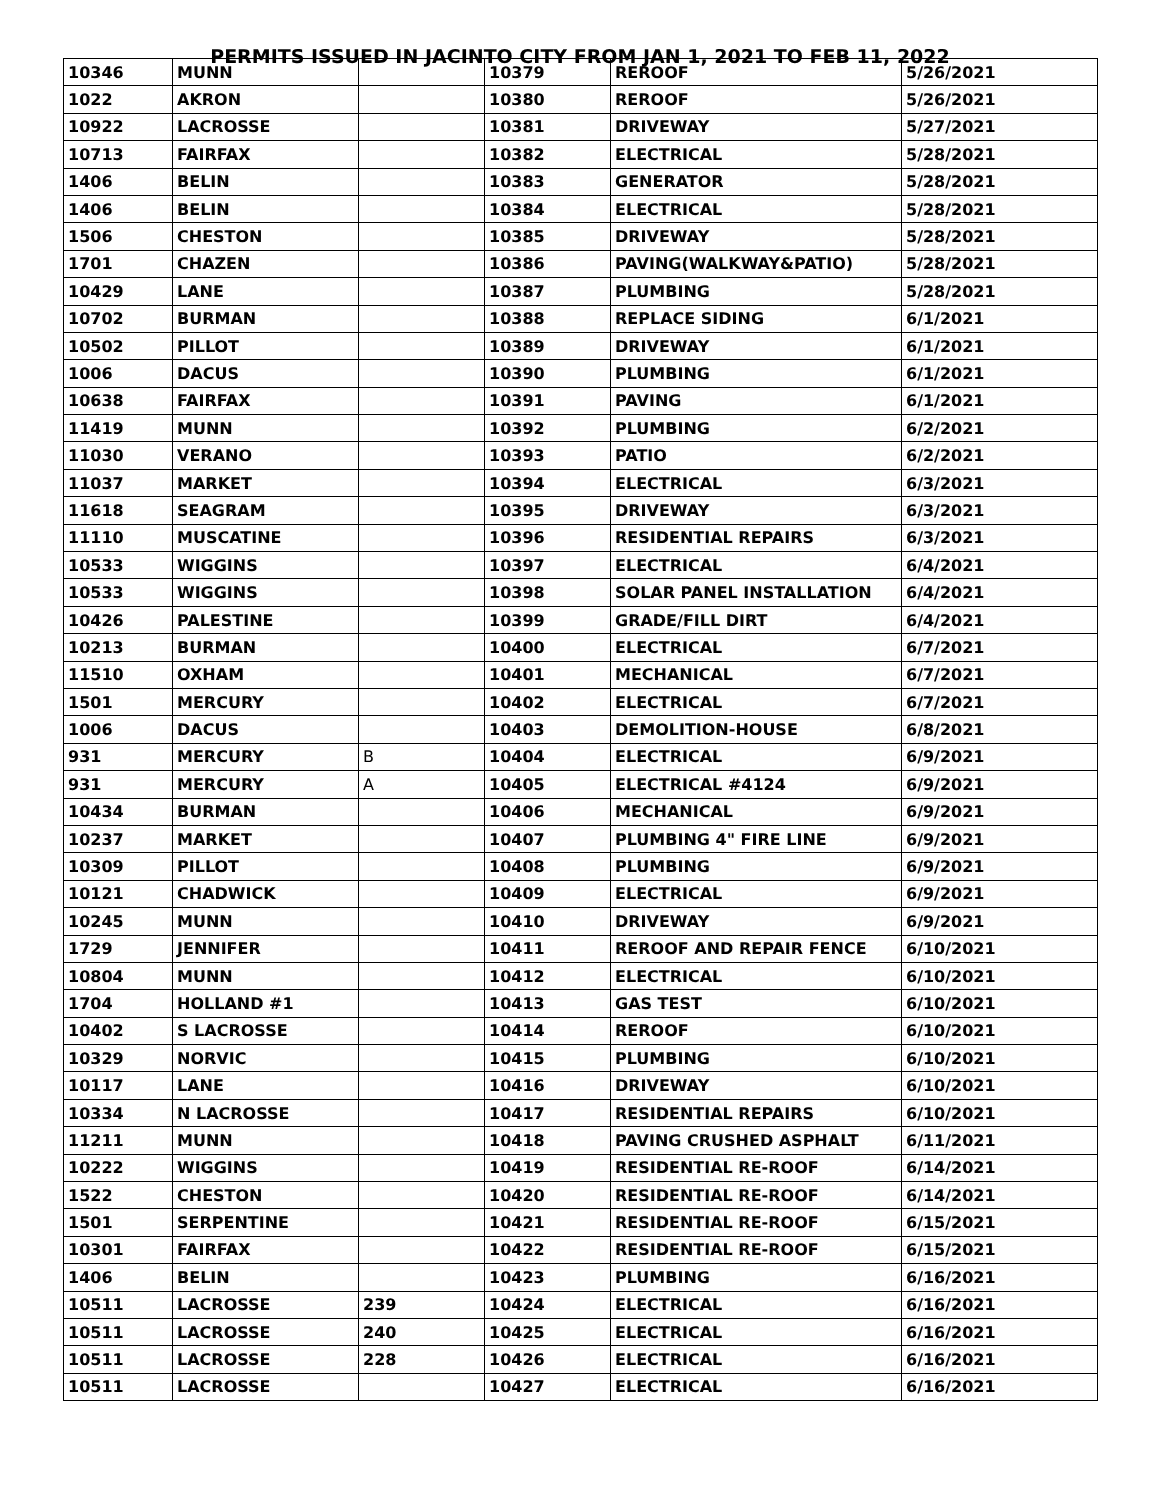PERMITS ISSUED IN JACINTO CITY FROM JAN 1, 2021 TO FEB 11, 2022
| 10346 | MUNN | | 10379 | REROOF | 5/26/2021 |
| 1022 | AKRON | | 10380 | REROOF | 5/26/2021 |
| 10922 | LACROSSE | | 10381 | DRIVEWAY | 5/27/2021 |
| 10713 | FAIRFAX | | 10382 | ELECTRICAL | 5/28/2021 |
| 1406 | BELIN | | 10383 | GENERATOR | 5/28/2021 |
| 1406 | BELIN | | 10384 | ELECTRICAL | 5/28/2021 |
| 1506 | CHESTON | | 10385 | DRIVEWAY | 5/28/2021 |
| 1701 | CHAZEN | | 10386 | PAVING(WALKWAY&PATIO) | 5/28/2021 |
| 10429 | LANE | | 10387 | PLUMBING | 5/28/2021 |
| 10702 | BURMAN | | 10388 | REPLACE SIDING | 6/1/2021 |
| 10502 | PILLOT | | 10389 | DRIVEWAY | 6/1/2021 |
| 1006 | DACUS | | 10390 | PLUMBING | 6/1/2021 |
| 10638 | FAIRFAX | | 10391 | PAVING | 6/1/2021 |
| 11419 | MUNN | | 10392 | PLUMBING | 6/2/2021 |
| 11030 | VERANO | | 10393 | PATIO | 6/2/2021 |
| 11037 | MARKET | | 10394 | ELECTRICAL | 6/3/2021 |
| 11618 | SEAGRAM | | 10395 | DRIVEWAY | 6/3/2021 |
| 11110 | MUSCATINE | | 10396 | RESIDENTIAL REPAIRS | 6/3/2021 |
| 10533 | WIGGINS | | 10397 | ELECTRICAL | 6/4/2021 |
| 10533 | WIGGINS | | 10398 | SOLAR PANEL INSTALLATION | 6/4/2021 |
| 10426 | PALESTINE | | 10399 | GRADE/FILL DIRT | 6/4/2021 |
| 10213 | BURMAN | | 10400 | ELECTRICAL | 6/7/2021 |
| 11510 | OXHAM | | 10401 | MECHANICAL | 6/7/2021 |
| 1501 | MERCURY | | 10402 | ELECTRICAL | 6/7/2021 |
| 1006 | DACUS | | 10403 | DEMOLITION-HOUSE | 6/8/2021 |
| 931 | MERCURY | B | 10404 | ELECTRICAL | 6/9/2021 |
| 931 | MERCURY | A | 10405 | ELECTRICAL #4124 | 6/9/2021 |
| 10434 | BURMAN | | 10406 | MECHANICAL | 6/9/2021 |
| 10237 | MARKET | | 10407 | PLUMBING 4" FIRE LINE | 6/9/2021 |
| 10309 | PILLOT | | 10408 | PLUMBING | 6/9/2021 |
| 10121 | CHADWICK | | 10409 | ELECTRICAL | 6/9/2021 |
| 10245 | MUNN | | 10410 | DRIVEWAY | 6/9/2021 |
| 1729 | JENNIFER | | 10411 | REROOF AND REPAIR FENCE | 6/10/2021 |
| 10804 | MUNN | | 10412 | ELECTRICAL | 6/10/2021 |
| 1704 | HOLLAND #1 | | 10413 | GAS TEST | 6/10/2021 |
| 10402 | S LACROSSE | | 10414 | REROOF | 6/10/2021 |
| 10329 | NORVIC | | 10415 | PLUMBING | 6/10/2021 |
| 10117 | LANE | | 10416 | DRIVEWAY | 6/10/2021 |
| 10334 | N LACROSSE | | 10417 | RESIDENTIAL REPAIRS | 6/10/2021 |
| 11211 | MUNN | | 10418 | PAVING CRUSHED ASPHALT | 6/11/2021 |
| 10222 | WIGGINS | | 10419 | RESIDENTIAL RE-ROOF | 6/14/2021 |
| 1522 | CHESTON | | 10420 | RESIDENTIAL RE-ROOF | 6/14/2021 |
| 1501 | SERPENTINE | | 10421 | RESIDENTIAL RE-ROOF | 6/15/2021 |
| 10301 | FAIRFAX | | 10422 | RESIDENTIAL RE-ROOF | 6/15/2021 |
| 1406 | BELIN | | 10423 | PLUMBING | 6/16/2021 |
| 10511 | LACROSSE | 239 | 10424 | ELECTRICAL | 6/16/2021 |
| 10511 | LACROSSE | 240 | 10425 | ELECTRICAL | 6/16/2021 |
| 10511 | LACROSSE | 228 | 10426 | ELECTRICAL | 6/16/2021 |
| 10511 | LACROSSE | | 10427 | ELECTRICAL | 6/16/2021 |